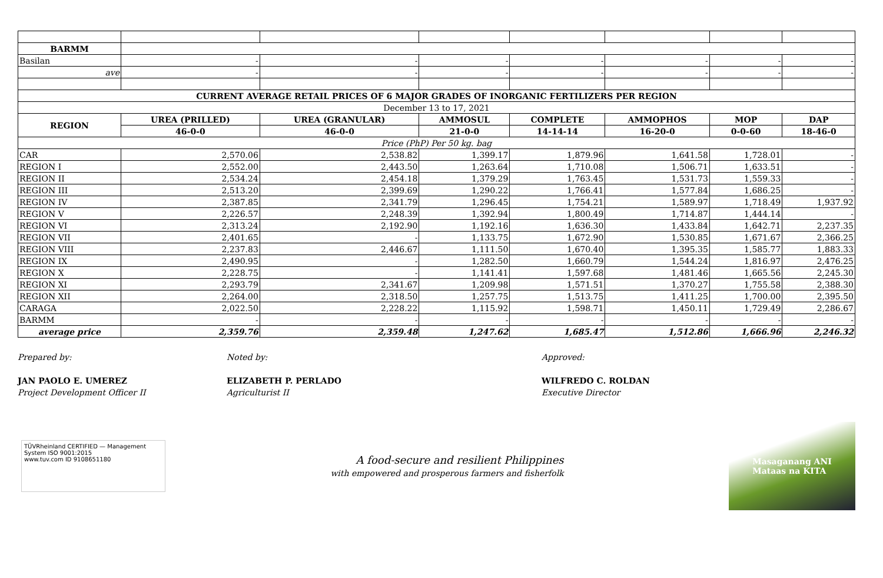| BARMM | | | | | | | |
| Basilan | - | - | - | - | - | - | - |
| ave | - | - | - | - | - | - | - |
| CURRENT AVERAGE RETAIL PRICES OF 6 MAJOR GRADES OF INORGANIC FERTILIZERS PER REGION | | | | | | | |
| December 13 to 17, 2021 | | | | | | | |
| REGION | UREA (PRILLED) | UREA (GRANULAR) | AMMOSUL | COMPLETE | AMMOPHOS | MOP | DAP |
| | 46-0-0 | 46-0-0 | 21-0-0 | 14-14-14 | 16-20-0 | 0-0-60 | 18-46-0 |
| Price (PhP) Per 50 kg. bag | | | | | | | |
| CAR | 2,570.06 | 2,538.82 | 1,399.17 | 1,879.96 | 1,641.58 | 1,728.01 | - |
| REGION I | 2,552.00 | 2,443.50 | 1,263.64 | 1,710.08 | 1,506.71 | 1,633.51 | - |
| REGION II | 2,534.24 | 2,454.18 | 1,379.29 | 1,763.45 | 1,531.73 | 1,559.33 | - |
| REGION III | 2,513.20 | 2,399.69 | 1,290.22 | 1,766.41 | 1,577.84 | 1,686.25 | - |
| REGION IV | 2,387.85 | 2,341.79 | 1,296.45 | 1,754.21 | 1,589.97 | 1,718.49 | 1,937.92 |
| REGION V | 2,226.57 | 2,248.39 | 1,392.94 | 1,800.49 | 1,714.87 | 1,444.14 | - |
| REGION VI | 2,313.24 | 2,192.90 | 1,192.16 | 1,636.30 | 1,433.84 | 1,642.71 | 2,237.35 |
| REGION VII | 2,401.65 | - | 1,133.75 | 1,672.90 | 1,530.85 | 1,671.67 | 2,366.25 |
| REGION VIII | 2,237.83 | 2,446.67 | 1,111.50 | 1,670.40 | 1,395.35 | 1,585.77 | 1,883.33 |
| REGION IX | 2,490.95 | - | 1,282.50 | 1,660.79 | 1,544.24 | 1,816.97 | 2,476.25 |
| REGION X | 2,228.75 | - | 1,141.41 | 1,597.68 | 1,481.46 | 1,665.56 | 2,245.30 |
| REGION XI | 2,293.79 | 2,341.67 | 1,209.98 | 1,571.51 | 1,370.27 | 1,755.58 | 2,388.30 |
| REGION XII | 2,264.00 | 2,318.50 | 1,257.75 | 1,513.75 | 1,411.25 | 1,700.00 | 2,395.50 |
| CARAGA | 2,022.50 | 2,228.22 | 1,115.92 | 1,598.71 | 1,450.11 | 1,729.49 | 2,286.67 |
| BARMM | - | - | - | - | - | - | - |
| average price | 2,359.76 | 2,359.48 | 1,247.62 | 1,685.47 | 1,512.86 | 1,666.96 | 2,246.32 |
Prepared by:
JAN PAOLO E. UMEREZ
Project Development Officer II
Noted by:
ELIZABETH P. PERLADO
Agriculturist II
Approved:
WILFREDO C. ROLDAN
Executive Director
TÜVRheinland CERTIFIED — Management System ISO 9001:2015
www.tuv.com ID 9108651180
A food-secure and resilient Philippines
with empowered and prosperous farmers and fisherfolk
Masaganang ANI
Mataas na KITA